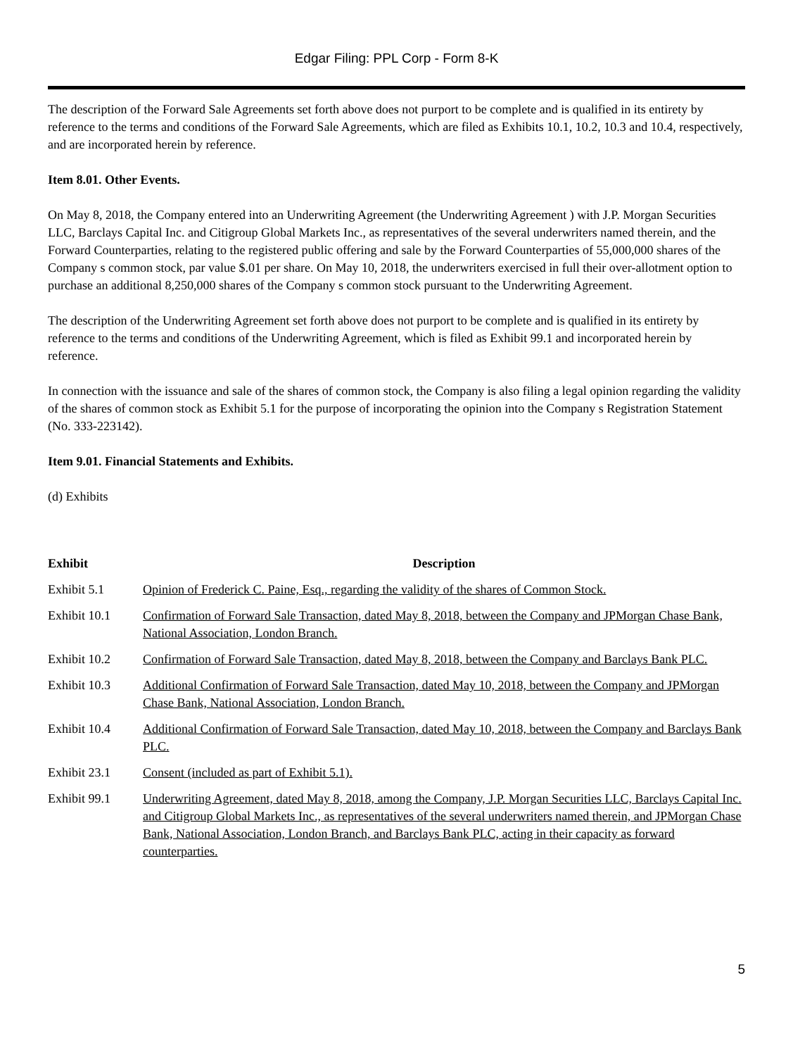Edgar Filing: PPL Corp - Form 8-K
The description of the Forward Sale Agreements set forth above does not purport to be complete and is qualified in its entirety by reference to the terms and conditions of the Forward Sale Agreements, which are filed as Exhibits 10.1, 10.2, 10.3 and 10.4, respectively, and are incorporated herein by reference.
Item 8.01. Other Events.
On May 8, 2018, the Company entered into an Underwriting Agreement (the Underwriting Agreement ) with J.P. Morgan Securities LLC, Barclays Capital Inc. and Citigroup Global Markets Inc., as representatives of the several underwriters named therein, and the Forward Counterparties, relating to the registered public offering and sale by the Forward Counterparties of 55,000,000 shares of the Company s common stock, par value $.01 per share. On May 10, 2018, the underwriters exercised in full their over-allotment option to purchase an additional 8,250,000 shares of the Company s common stock pursuant to the Underwriting Agreement.
The description of the Underwriting Agreement set forth above does not purport to be complete and is qualified in its entirety by reference to the terms and conditions of the Underwriting Agreement, which is filed as Exhibit 99.1 and incorporated herein by reference.
In connection with the issuance and sale of the shares of common stock, the Company is also filing a legal opinion regarding the validity of the shares of common stock as Exhibit 5.1 for the purpose of incorporating the opinion into the Company s Registration Statement (No. 333-223142).
Item 9.01. Financial Statements and Exhibits.
(d) Exhibits
| Exhibit | Description |
| --- | --- |
| Exhibit 5.1 | Opinion of Frederick C. Paine, Esq., regarding the validity of the shares of Common Stock. |
| Exhibit 10.1 | Confirmation of Forward Sale Transaction, dated May 8, 2018, between the Company and JPMorgan Chase Bank, National Association, London Branch. |
| Exhibit 10.2 | Confirmation of Forward Sale Transaction, dated May 8, 2018, between the Company and Barclays Bank PLC. |
| Exhibit 10.3 | Additional Confirmation of Forward Sale Transaction, dated May 10, 2018, between the Company and JPMorgan Chase Bank, National Association, London Branch. |
| Exhibit 10.4 | Additional Confirmation of Forward Sale Transaction, dated May 10, 2018, between the Company and Barclays Bank PLC. |
| Exhibit 23.1 | Consent (included as part of Exhibit 5.1). |
| Exhibit 99.1 | Underwriting Agreement, dated May 8, 2018, among the Company, J.P. Morgan Securities LLC, Barclays Capital Inc. and Citigroup Global Markets Inc., as representatives of the several underwriters named therein, and JPMorgan Chase Bank, National Association, London Branch, and Barclays Bank PLC, acting in their capacity as forward counterparties. |
5